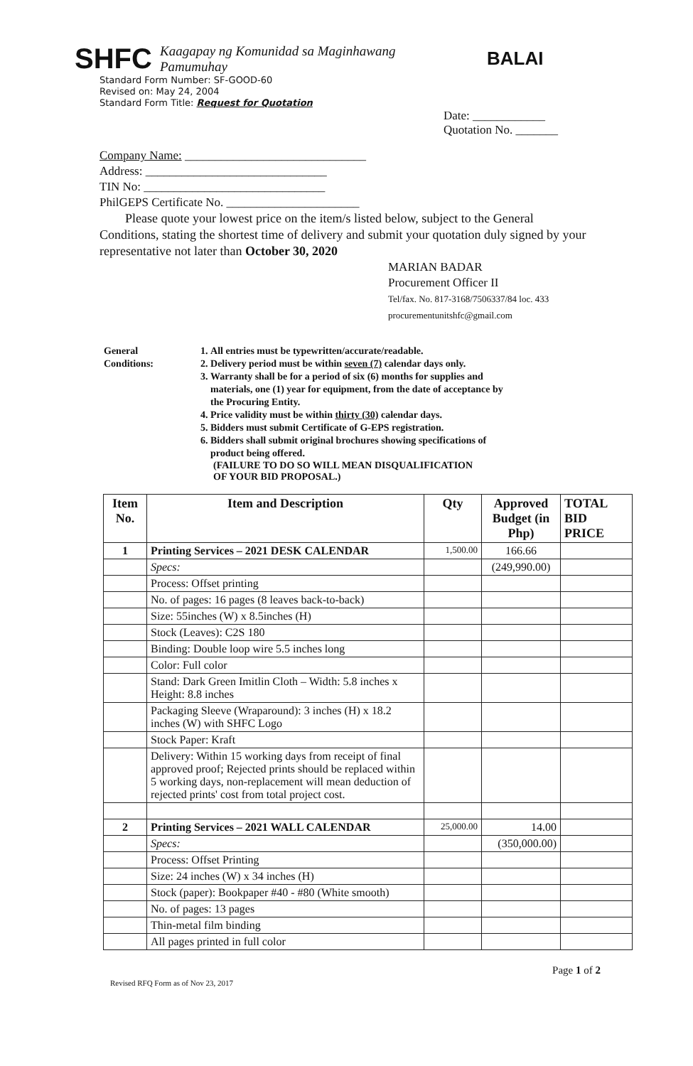SHFC
Kaagapay ng Komunidad sa Maginhawang Pamumuhay
BALAI
Standard Form Number: SF-GOOD-60
Revised on: May 24, 2004
Standard Form Title: Request for Quotation
Date: ____________
Quotation No. _______
Company Name: ______________________________
Address: ______________________________
TIN No: ______________________________
PhilGEPS Certificate No. ______________________
Please quote your lowest price on the item/s listed below, subject to the General Conditions, stating the shortest time of delivery and submit your quotation duly signed by your representative not later than October 30, 2020
MARIAN BADAR
Procurement Officer II
Tel/fax. No. 817-3168/7506337/84 loc. 433
procurementunitshfc@gmail.com
General
Conditions:
1. All entries must be typewritten/accurate/readable.
2. Delivery period must be within seven (7) calendar days only.
3. Warranty shall be for a period of six (6) months for supplies and materials, one (1) year for equipment, from the date of acceptance by the Procuring Entity.
4. Price validity must be within thirty (30) calendar days.
5. Bidders must submit Certificate of G-EPS registration.
6. Bidders shall submit original brochures showing specifications of product being offered.
(FAILURE TO DO SO WILL MEAN DISQUALIFICATION
OF YOUR BID PROPOSAL.)
| Item No. | Item and Description | Qty | Approved Budget (in Php) | TOTAL BID PRICE |
| --- | --- | --- | --- | --- |
| 1 | Printing Services – 2021 DESK CALENDAR | 1,500.00 | 166.66 | |
| | Specs: | | (249,990.00) | |
| | Process: Offset printing | | | |
| | No. of pages: 16 pages (8 leaves back-to-back) | | | |
| | Size: 55inches (W) x 8.5inches (H) | | | |
| | Stock (Leaves): C2S 180 | | | |
| | Binding: Double loop wire 5.5 inches long | | | |
| | Color: Full color | | | |
| | Stand: Dark Green Imitlin Cloth – Width: 5.8 inches x Height: 8.8 inches | | | |
| | Packaging Sleeve (Wraparound): 3 inches (H) x 18.2 inches (W) with SHFC Logo | | | |
| | Stock Paper: Kraft | | | |
| | Delivery: Within 15 working days from receipt of final approved proof; Rejected prints should be replaced within 5 working days, non-replacement will mean deduction of rejected prints' cost from total project cost. | | | |
| 2 | Printing Services – 2021 WALL CALENDAR | 25,000.00 | 14.00 | |
| | Specs: | | (350,000.00) | |
| | Process: Offset Printing | | | |
| | Size: 24 inches (W) x 34 inches (H) | | | |
| | Stock (paper): Bookpaper #40 - #80 (White smooth) | | | |
| | No. of pages: 13 pages | | | |
| | Thin-metal film binding | | | |
| | All pages printed in full color | | | |
Revised RFQ Form as of Nov 23, 2017 Page 1 of 2